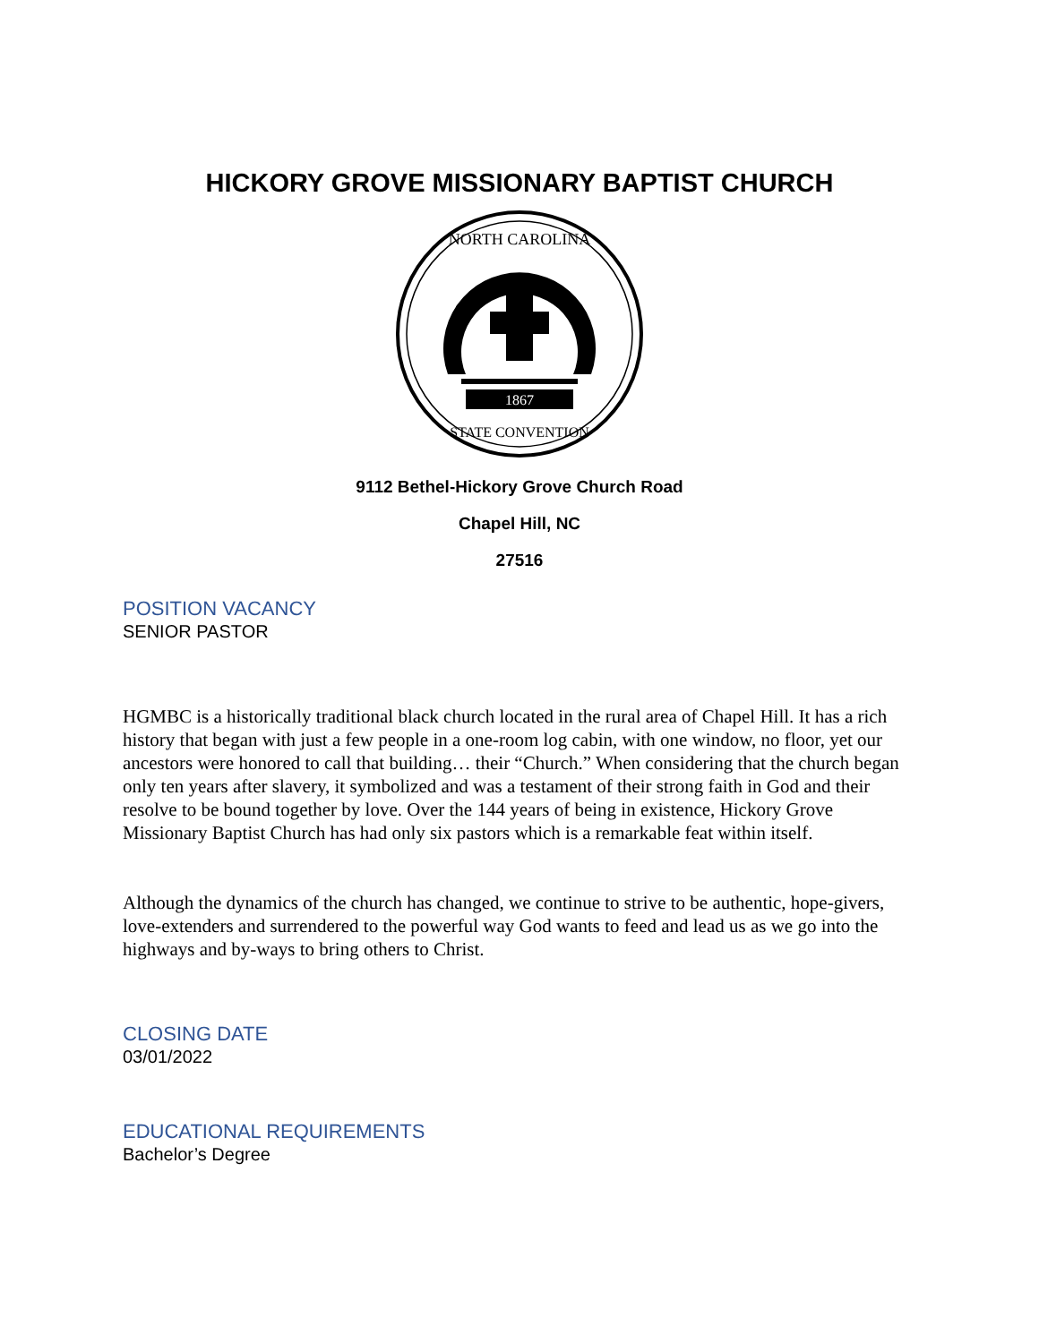HICKORY GROVE MISSIONARY BAPTIST CHURCH
1867
NORTH CAROLINA
STATE CONVENTION
9112 Bethel-Hickory Grove Church Road
Chapel Hill, NC
27516
POSITION VACANCY
SENIOR PASTOR
HGMBC is a historically traditional black church located in the rural area of Chapel Hill. It has a rich history that began with just a few people in a one-room log cabin, with one window, no floor, yet our ancestors were honored to call that building… their “Church.” When considering that the church began only ten years after slavery, it symbolized and was a testament of their strong faith in God and their resolve to be bound together by love. Over the 144 years of being in existence, Hickory Grove Missionary Baptist Church has had only six pastors which is a remarkable feat within itself.
Although the dynamics of the church has changed, we continue to strive to be authentic, hope-givers, love-extenders and surrendered to the powerful way God wants to feed and lead us as we go into the highways and by-ways to bring others to Christ.
CLOSING DATE
03/01/2022
EDUCATIONAL REQUIREMENTS
Bachelor’s Degree